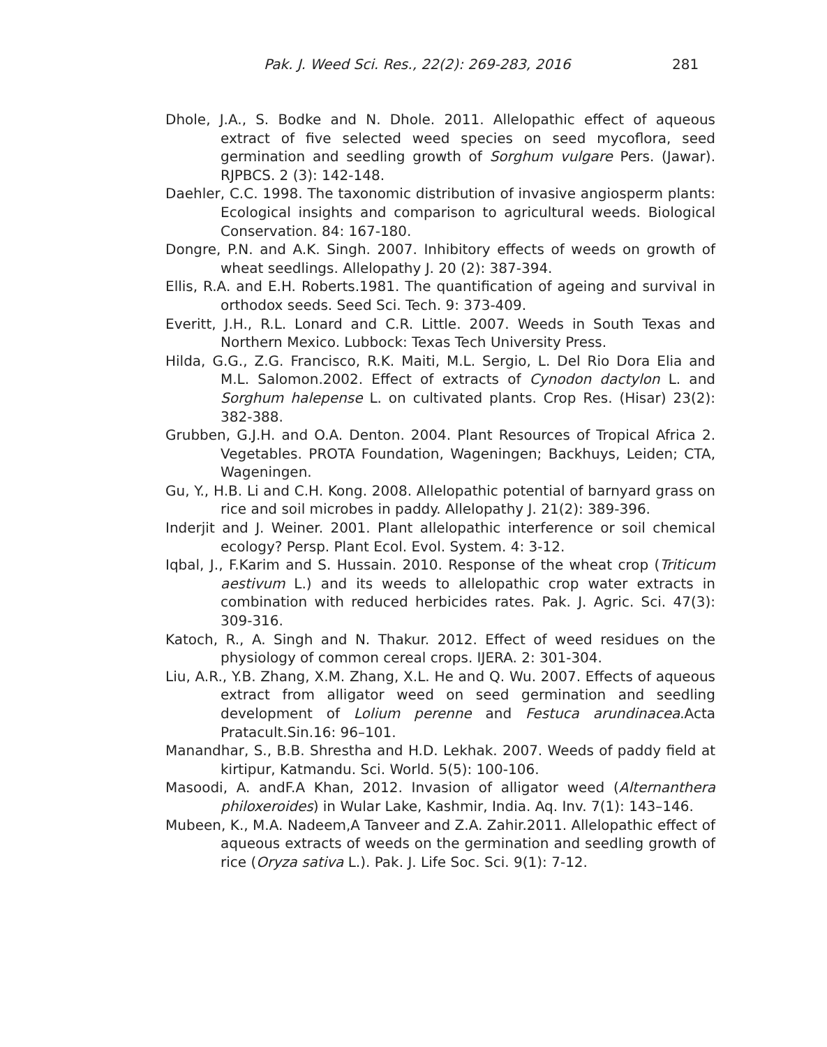Pak. J. Weed Sci. Res., 22(2): 269-283, 2016 281
Dhole, J.A., S. Bodke and N. Dhole. 2011. Allelopathic effect of aqueous extract of five selected weed species on seed mycoflora, seed germination and seedling growth of Sorghum vulgare Pers. (Jawar). RJPBCS. 2 (3): 142-148.
Daehler, C.C. 1998. The taxonomic distribution of invasive angiosperm plants: Ecological insights and comparison to agricultural weeds. Biological Conservation. 84: 167-180.
Dongre, P.N. and A.K. Singh. 2007. Inhibitory effects of weeds on growth of wheat seedlings. Allelopathy J. 20 (2): 387-394.
Ellis, R.A. and E.H. Roberts.1981. The quantification of ageing and survival in orthodox seeds. Seed Sci. Tech. 9: 373-409.
Everitt, J.H., R.L. Lonard and C.R. Little. 2007. Weeds in South Texas and Northern Mexico. Lubbock: Texas Tech University Press.
Hilda, G.G., Z.G. Francisco, R.K. Maiti, M.L. Sergio, L. Del Rio Dora Elia and M.L. Salomon.2002. Effect of extracts of Cynodon dactylon L. and Sorghum halepense L. on cultivated plants. Crop Res. (Hisar) 23(2): 382-388.
Grubben, G.J.H. and O.A. Denton. 2004. Plant Resources of Tropical Africa 2. Vegetables. PROTA Foundation, Wageningen; Backhuys, Leiden; CTA, Wageningen.
Gu, Y., H.B. Li and C.H. Kong. 2008. Allelopathic potential of barnyard grass on rice and soil microbes in paddy. Allelopathy J. 21(2): 389-396.
Inderjit and J. Weiner. 2001. Plant allelopathic interference or soil chemical ecology? Persp. Plant Ecol. Evol. System. 4: 3-12.
Iqbal, J., F.Karim and S. Hussain. 2010. Response of the wheat crop (Triticum aestivum L.) and its weeds to allelopathic crop water extracts in combination with reduced herbicides rates. Pak. J. Agric. Sci. 47(3): 309-316.
Katoch, R., A. Singh and N. Thakur. 2012. Effect of weed residues on the physiology of common cereal crops. IJERA. 2: 301-304.
Liu, A.R., Y.B. Zhang, X.M. Zhang, X.L. He and Q. Wu. 2007. Effects of aqueous extract from alligator weed on seed germination and seedling development of Lolium perenne and Festuca arundinacea.Acta Pratacult.Sin.16: 96–101.
Manandhar, S., B.B. Shrestha and H.D. Lekhak. 2007. Weeds of paddy field at kirtipur, Katmandu. Sci. World. 5(5): 100-106.
Masoodi, A. andF.A Khan, 2012. Invasion of alligator weed (Alternanthera philoxeroides) in Wular Lake, Kashmir, India. Aq. Inv. 7(1): 143–146.
Mubeen, K., M.A. Nadeem,A Tanveer and Z.A. Zahir.2011. Allelopathic effect of aqueous extracts of weeds on the germination and seedling growth of rice (Oryza sativa L.). Pak. J. Life Soc. Sci. 9(1): 7-12.